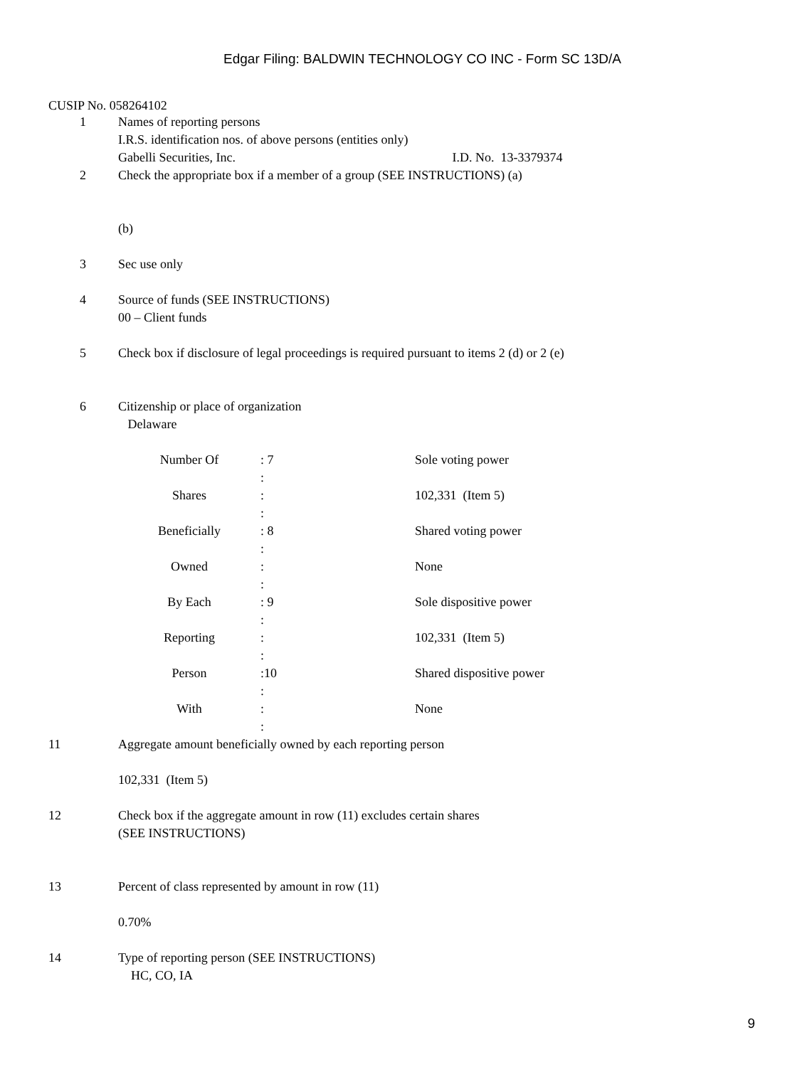Edgar Filing: BALDWIN TECHNOLOGY CO INC - Form SC 13D/A
CUSIP No. 058264102
1 Names of reporting persons
I.R.S. identification nos. of above persons (entities only)
Gabelli Securities, Inc. I.D. No. 13-3379374
2 Check the appropriate box if a member of a group (SEE INSTRUCTIONS) (a)
(b)
3 Sec use only
4 Source of funds (SEE INSTRUCTIONS)
00 – Client funds
5 Check box if disclosure of legal proceedings is required pursuant to items 2 (d) or 2 (e)
6 Citizenship or place of organization
Delaware
| Number Of | : 7 : | Sole voting power |
| Shares | : : | 102,331 (Item 5) |
| Beneficially | : 8 : | Shared voting power |
| Owned | : : | None |
| By Each | : 9 : | Sole dispositive power |
| Reporting | : : | 102,331 (Item 5) |
| Person | :10 : | Shared dispositive power |
| With | : : | None |
11 Aggregate amount beneficially owned by each reporting person
102,331 (Item 5)
12 Check box if the aggregate amount in row (11) excludes certain shares
(SEE INSTRUCTIONS)
13 Percent of class represented by amount in row (11)
0.70%
14 Type of reporting person (SEE INSTRUCTIONS)
HC, CO, IA
9